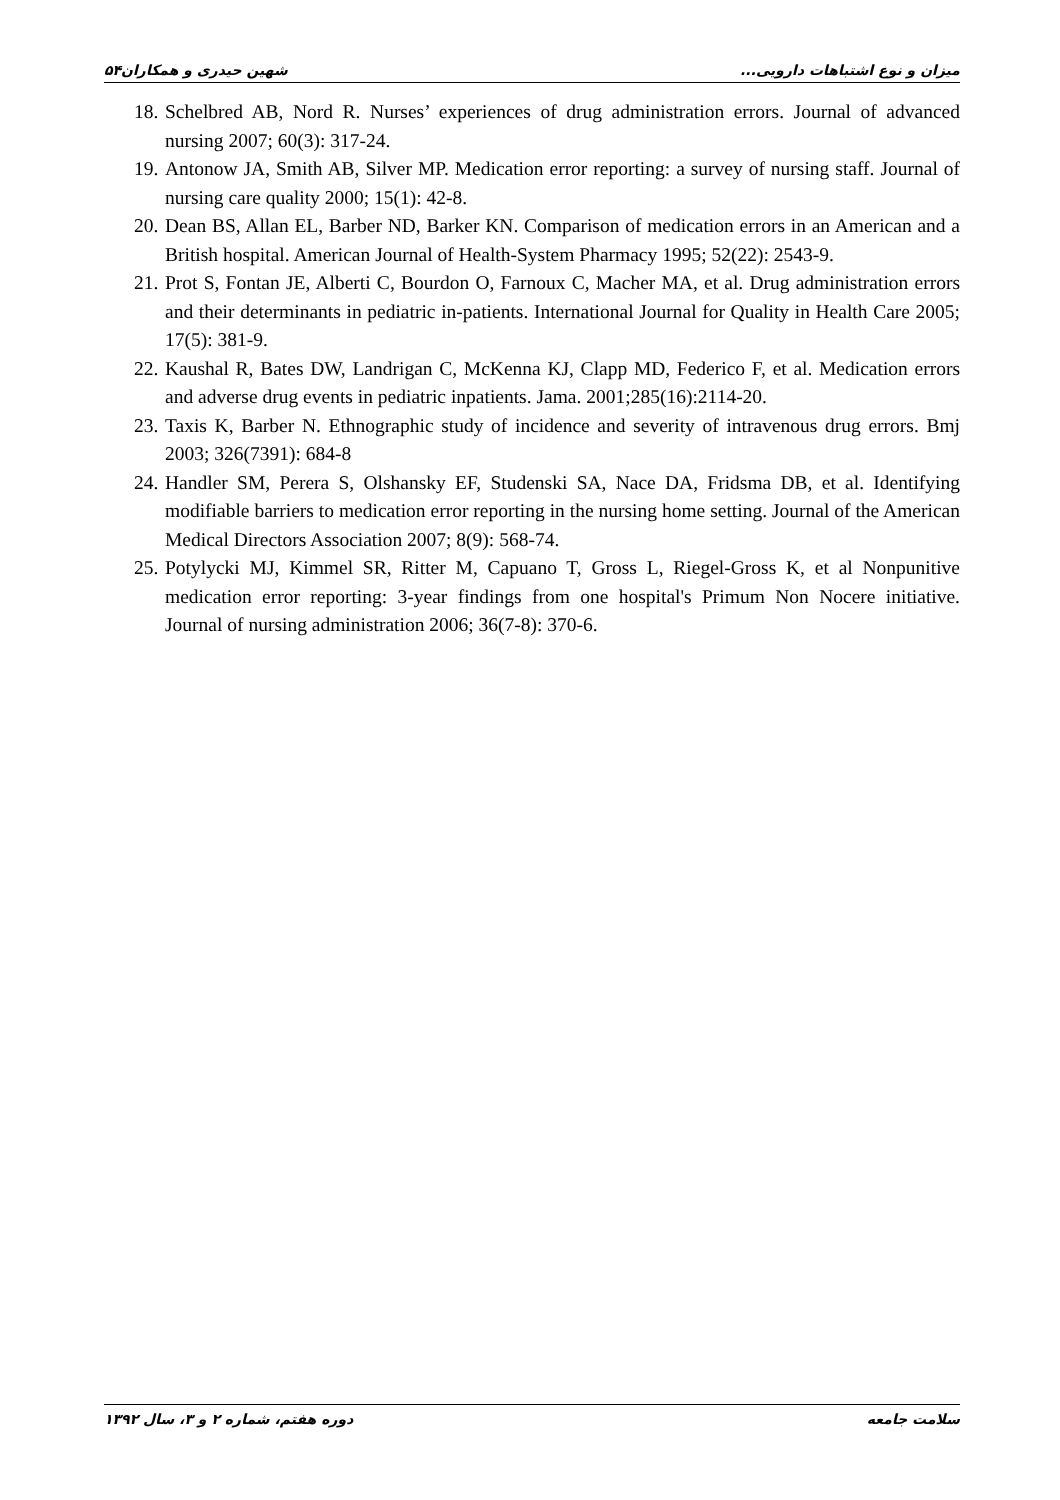شهین حیدری و همکاران۵۴ میزان و نوع اشتباهات دارویی...
18. Schelbred AB, Nord R. Nurses’ experiences of drug administration errors. Journal of advanced nursing 2007; 60(3): 317-24.
19. Antonow JA, Smith AB, Silver MP. Medication error reporting: a survey of nursing staff. Journal of nursing care quality 2000; 15(1): 42-8.
20. Dean BS, Allan EL, Barber ND, Barker KN. Comparison of medication errors in an American and a British hospital. American Journal of Health-System Pharmacy 1995; 52(22): 2543-9.
21. Prot S, Fontan JE, Alberti C, Bourdon O, Farnoux C, Macher MA, et al. Drug administration errors and their determinants in pediatric in-patients. International Journal for Quality in Health Care 2005; 17(5): 381-9.
22. Kaushal R, Bates DW, Landrigan C, McKenna KJ, Clapp MD, Federico F, et al. Medication errors and adverse drug events in pediatric inpatients. Jama. 2001;285(16):2114-20.
23. Taxis K, Barber N. Ethnographic study of incidence and severity of intravenous drug errors. Bmj 2003; 326(7391): 684-8
24. Handler SM, Perera S, Olshansky EF, Studenski SA, Nace DA, Fridsma DB, et al. Identifying modifiable barriers to medication error reporting in the nursing home setting. Journal of the American Medical Directors Association 2007; 8(9): 568-74.
25. Potylycki MJ, Kimmel SR, Ritter M, Capuano T, Gross L, Riegel-Gross K, et al Nonpunitive medication error reporting: 3-year findings from one hospital's Primum Non Nocere initiative. Journal of nursing administration 2006; 36(7-8): 370-6.
دوره هفتم، شماره ۲ و ۳، سال ۱۳۹۲ سلامت جامعه